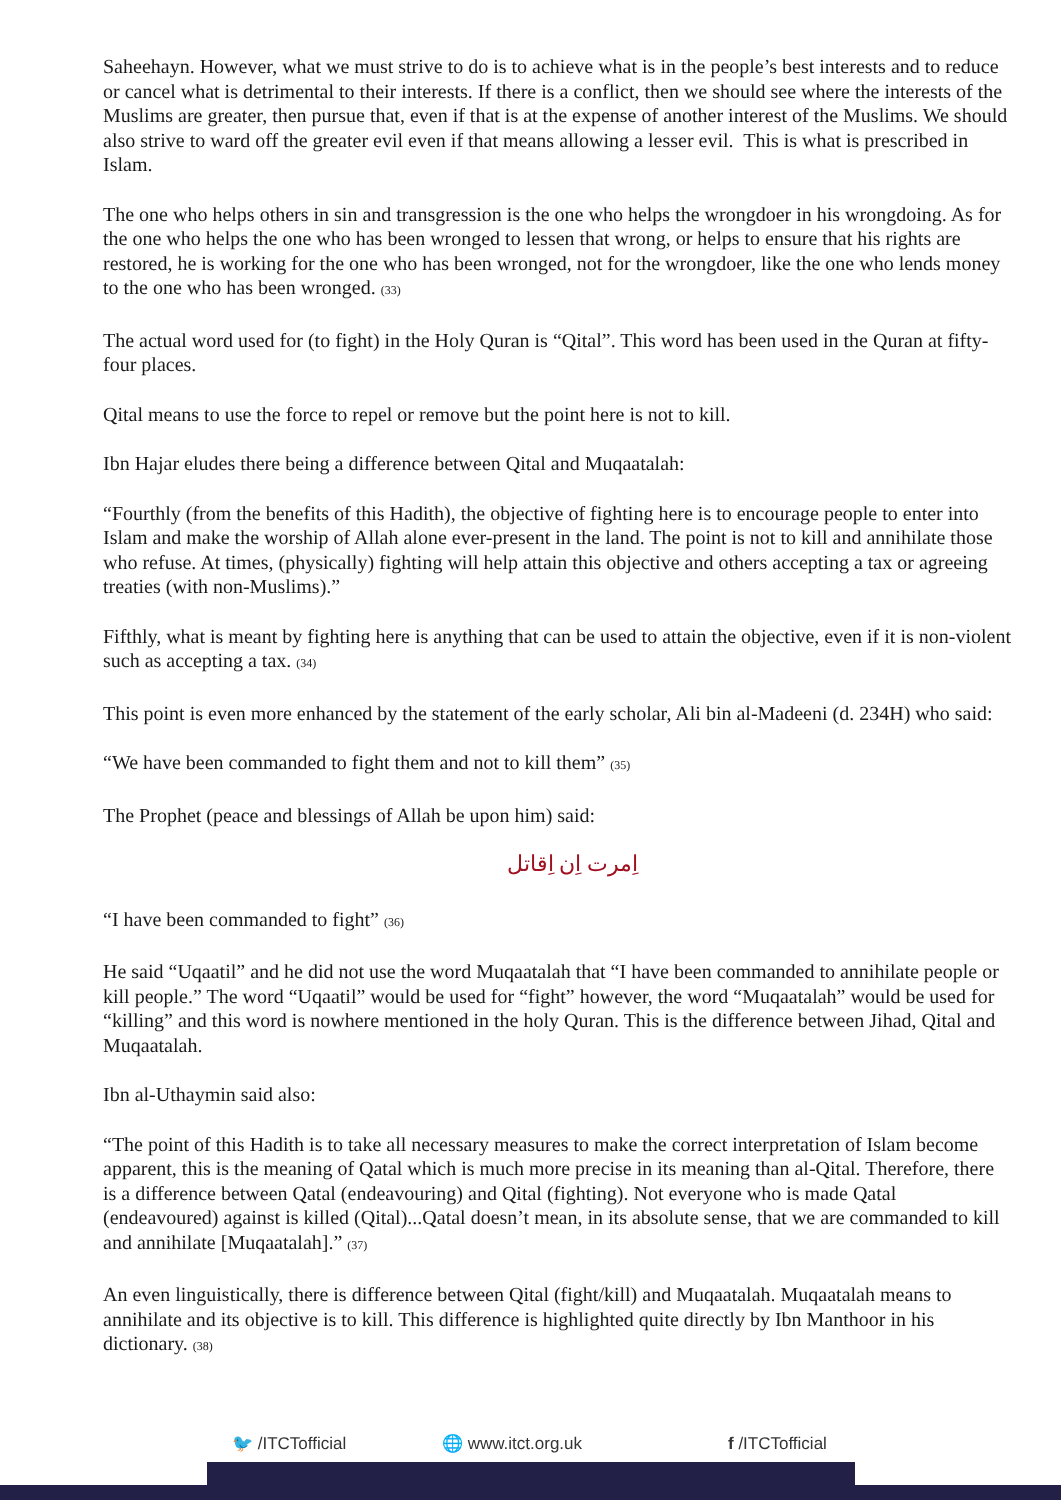Saheehayn. However, what we must strive to do is to achieve what is in the people’s best interests and to reduce or cancel what is detrimental to their interests. If there is a conflict, then we should see where the interests of the Muslims are greater, then pursue that, even if that is at the expense of another interest of the Muslims. We should also strive to ward off the greater evil even if that means allowing a lesser evil. This is what is prescribed in Islam.
The one who helps others in sin and transgression is the one who helps the wrongdoer in his wrongdoing. As for the one who helps the one who has been wronged to lessen that wrong, or helps to ensure that his rights are restored, he is working for the one who has been wronged, not for the wrongdoer, like the one who lends money to the one who has been wronged. (33)
The actual word used for (to fight) in the Holy Quran is “Qital”. This word has been used in the Quran at fifty-four places.
Qital means to use the force to repel or remove but the point here is not to kill.
Ibn Hajar eludes there being a difference between Qital and Muqaatalah:
“Fourthly (from the benefits of this Hadith), the objective of fighting here is to encourage people to enter into Islam and make the worship of Allah alone ever-present in the land. The point is not to kill and annihilate those who refuse. At times, (physically) fighting will help attain this objective and others accepting a tax or agreeing treaties (with non-Muslims).”
Fifthly, what is meant by fighting here is anything that can be used to attain the objective, even if it is non-violent such as accepting a tax. (34)
This point is even more enhanced by the statement of the early scholar, Ali bin al-Madeeni (d. 234H) who said:
“We have been commanded to fight them and not to kill them” (35)
The Prophet (peace and blessings of Allah be upon him) said:
اِمرت اِن اِقاتل
“I have been commanded to fight” (36)
He said “Uqaatil” and he did not use the word Muqaatalah that “I have been commanded to annihilate people or kill people.” The word “Uqaatil” would be used for “fight” however, the word “Muqaatalah” would be used for “killing” and this word is nowhere mentioned in the holy Quran. This is the difference between Jihad, Qital and Muqaatalah.
Ibn al-Uthaymin said also:
“The point of this Hadith is to take all necessary measures to make the correct interpretation of Islam become apparent, this is the meaning of Qatal which is much more precise in its meaning than al-Qital. Therefore, there is a difference between Qatal (endeavouring) and Qital (fighting). Not everyone who is made Qatal (endeavoured) against is killed (Qital)...Qatal doesn’t mean, in its absolute sense, that we are commanded to kill and annihilate [Muqaatalah].” (37)
An even linguistically, there is difference between Qital (fight/kill) and Muqaatalah. Muqaatalah means to annihilate and its objective is to kill. This difference is highlighted quite directly by Ibn Manthoor in his dictionary. (38)
🐦 /ITCTofficial 🌐 www.itct.org.uk f /ITCTofficial